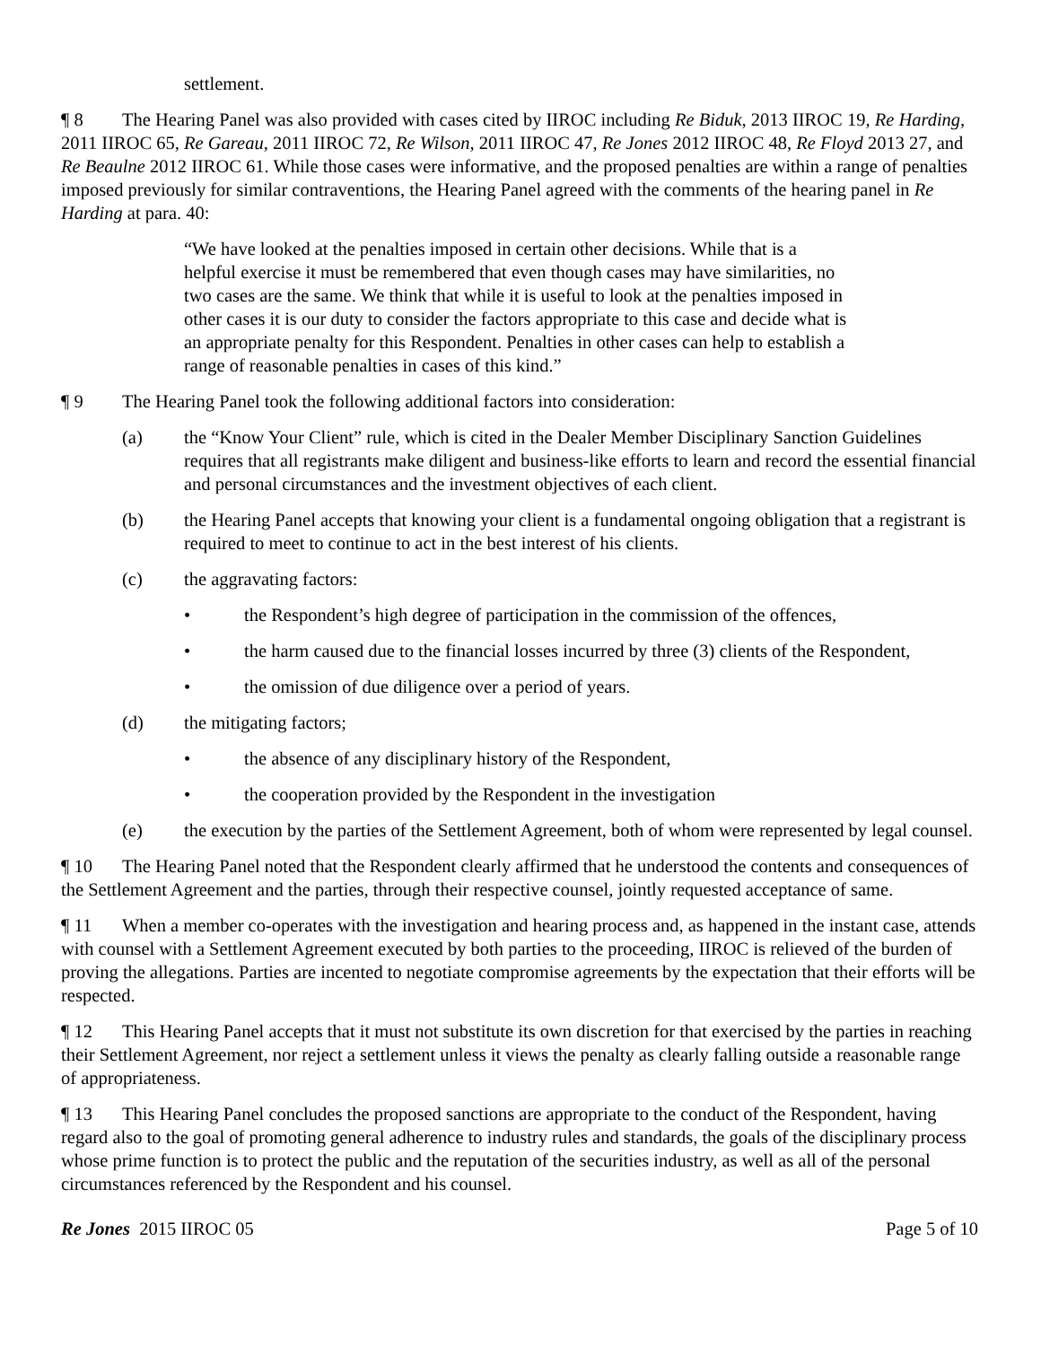settlement.
¶ 8 The Hearing Panel was also provided with cases cited by IIROC including Re Biduk, 2013 IIROC 19, Re Harding, 2011 IIROC 65, Re Gareau, 2011 IIROC 72, Re Wilson, 2011 IIROC 47, Re Jones 2012 IIROC 48, Re Floyd 2013 27, and Re Beaulne 2012 IIROC 61. While those cases were informative, and the proposed penalties are within a range of penalties imposed previously for similar contraventions, the Hearing Panel agreed with the comments of the hearing panel in Re Harding at para. 40:
“We have looked at the penalties imposed in certain other decisions. While that is a helpful exercise it must be remembered that even though cases may have similarities, no two cases are the same. We think that while it is useful to look at the penalties imposed in other cases it is our duty to consider the factors appropriate to this case and decide what is an appropriate penalty for this Respondent. Penalties in other cases can help to establish a range of reasonable penalties in cases of this kind.”
¶ 9 The Hearing Panel took the following additional factors into consideration:
(a) the “Know Your Client” rule, which is cited in the Dealer Member Disciplinary Sanction Guidelines requires that all registrants make diligent and business-like efforts to learn and record the essential financial and personal circumstances and the investment objectives of each client.
(b) the Hearing Panel accepts that knowing your client is a fundamental ongoing obligation that a registrant is required to meet to continue to act in the best interest of his clients.
(c) the aggravating factors:
• the Respondent’s high degree of participation in the commission of the offences,
• the harm caused due to the financial losses incurred by three (3) clients of the Respondent,
• the omission of due diligence over a period of years.
(d) the mitigating factors;
• the absence of any disciplinary history of the Respondent,
• the cooperation provided by the Respondent in the investigation
(e) the execution by the parties of the Settlement Agreement, both of whom were represented by legal counsel.
¶ 10 The Hearing Panel noted that the Respondent clearly affirmed that he understood the contents and consequences of the Settlement Agreement and the parties, through their respective counsel, jointly requested acceptance of same.
¶ 11 When a member co-operates with the investigation and hearing process and, as happened in the instant case, attends with counsel with a Settlement Agreement executed by both parties to the proceeding, IIROC is relieved of the burden of proving the allegations. Parties are incented to negotiate compromise agreements by the expectation that their efforts will be respected.
¶ 12 This Hearing Panel accepts that it must not substitute its own discretion for that exercised by the parties in reaching their Settlement Agreement, nor reject a settlement unless it views the penalty as clearly falling outside a reasonable range of appropriateness.
¶ 13 This Hearing Panel concludes the proposed sanctions are appropriate to the conduct of the Respondent, having regard also to the goal of promoting general adherence to industry rules and standards, the goals of the disciplinary process whose prime function is to protect the public and the reputation of the securities industry, as well as all of the personal circumstances referenced by the Respondent and his counsel.
Re Jones 2015 IIROC 05 Page 5 of 10